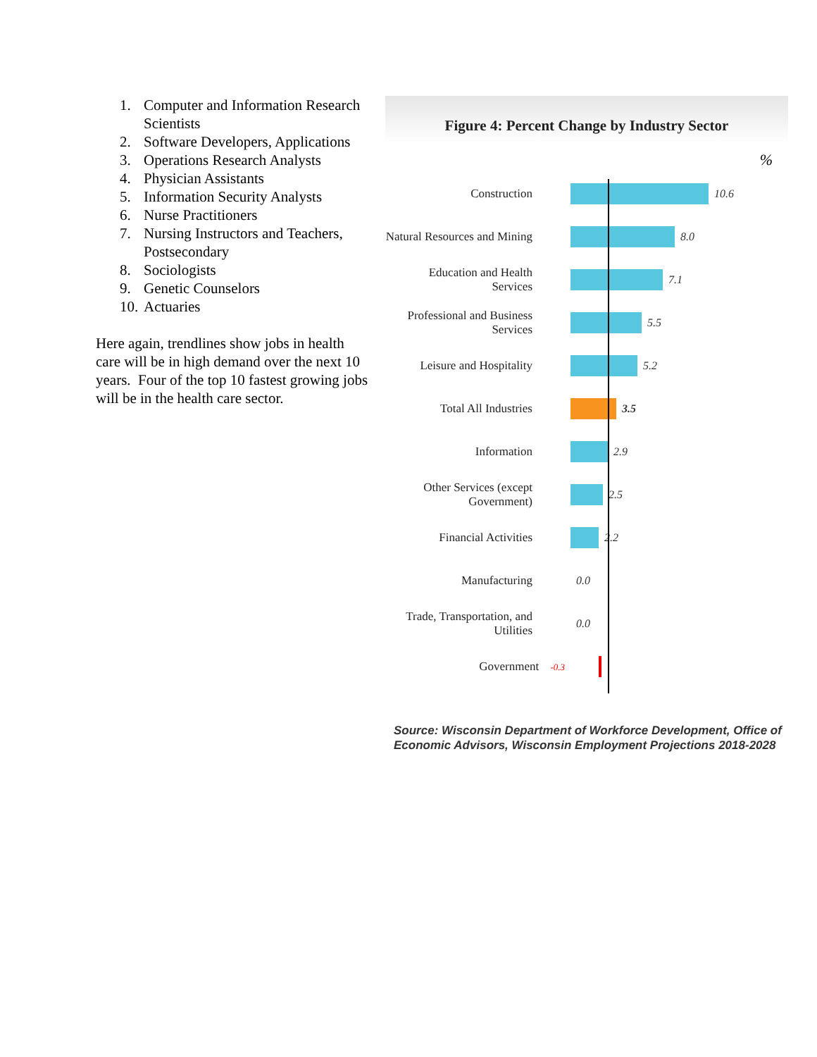1. Computer and Information Research Scientists
2. Software Developers, Applications
3. Operations Research Analysts
4. Physician Assistants
5. Information Security Analysts
6. Nurse Practitioners
7. Nursing Instructors and Teachers, Postsecondary
8. Sociologists
9. Genetic Counselors
10. Actuaries
Here again, trendlines show jobs in health care will be in high demand over the next 10 years. Four of the top 10 fastest growing jobs will be in the health care sector.
Figure 4: Percent Change by Industry Sector
%
Construction 10.6
Natural Resources and Mining
8.0
Education and Health Services
7.1
Professional and Business Services
5.5
Leisure and Hospitality 5.2
Total All Industries 3.5
Information 2.9
Other Services (except Government)
2.5
Financial Activities 2.2
Manufacturing 0.0
Trade, Transportation, and Utilities
0.0
Government -0.3
Source: Wisconsin Department of Workforce Development, Office of Economic Advisors, Wisconsin Employment Projections 2018-2028